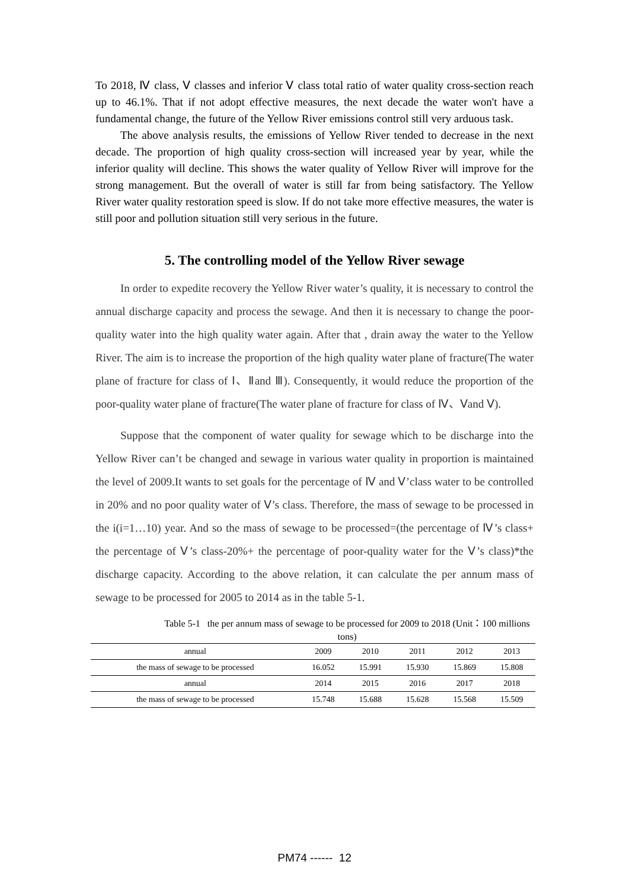To 2018, Ⅳ class, Ⅴ classes and inferior Ⅴ class total ratio of water quality cross-section reach up to 46.1%. That if not adopt effective measures, the next decade the water won't have a fundamental change, the future of the Yellow River emissions control still very arduous task.
The above analysis results, the emissions of Yellow River tended to decrease in the next decade. The proportion of high quality cross-section will increased year by year, while the inferior quality will decline. This shows the water quality of Yellow River will improve for the strong management. But the overall of water is still far from being satisfactory. The Yellow River water quality restoration speed is slow. If do not take more effective measures, the water is still poor and pollution situation still very serious in the future.
5. The controlling model of the Yellow River sewage
In order to expedite recovery the Yellow River water’s quality, it is necessary to control the annual discharge capacity and process the sewage. And then it is necessary to change the poor-quality water into the high quality water again. After that , drain away the water to the Yellow River. The aim is to increase the proportion of the high quality water plane of fracture(The water plane of fracture for class of Ⅰ、Ⅱand Ⅲ). Consequently, it would reduce the proportion of the poor-quality water plane of fracture(The water plane of fracture for class of Ⅳ、Ⅴand Ⅴ).
Suppose that the component of water quality for sewage which to be discharge into the Yellow River can’t be changed and sewage in various water quality in proportion is maintained the level of 2009.It wants to set goals for the percentage of Ⅳ and Ⅴ’class water to be controlled in 20% and no poor quality water of Ⅴ’s class. Therefore, the mass of sewage to be processed in the i(i=1…10) year. And so the mass of sewage to be processed=(the percentage of Ⅳ’s class+ the percentage of Ⅴ’s class-20%+ the percentage of poor-quality water for the Ⅴ’s class)*the discharge capacity. According to the above relation, it can calculate the per annum mass of sewage to be processed for 2005 to 2014 as in the table 5-1.
Table 5-1 the per annum mass of sewage to be processed for 2009 to 2018 (Unit：100 millions tons)
| annual | 2009 | 2010 | 2011 | 2012 | 2013 |
| the mass of sewage to be processed | 16.052 | 15.991 | 15.930 | 15.869 | 15.808 |
| annual | 2014 | 2015 | 2016 | 2017 | 2018 |
| the mass of sewage to be processed | 15.748 | 15.688 | 15.628 | 15.568 | 15.509 |
PM74 ------ 12